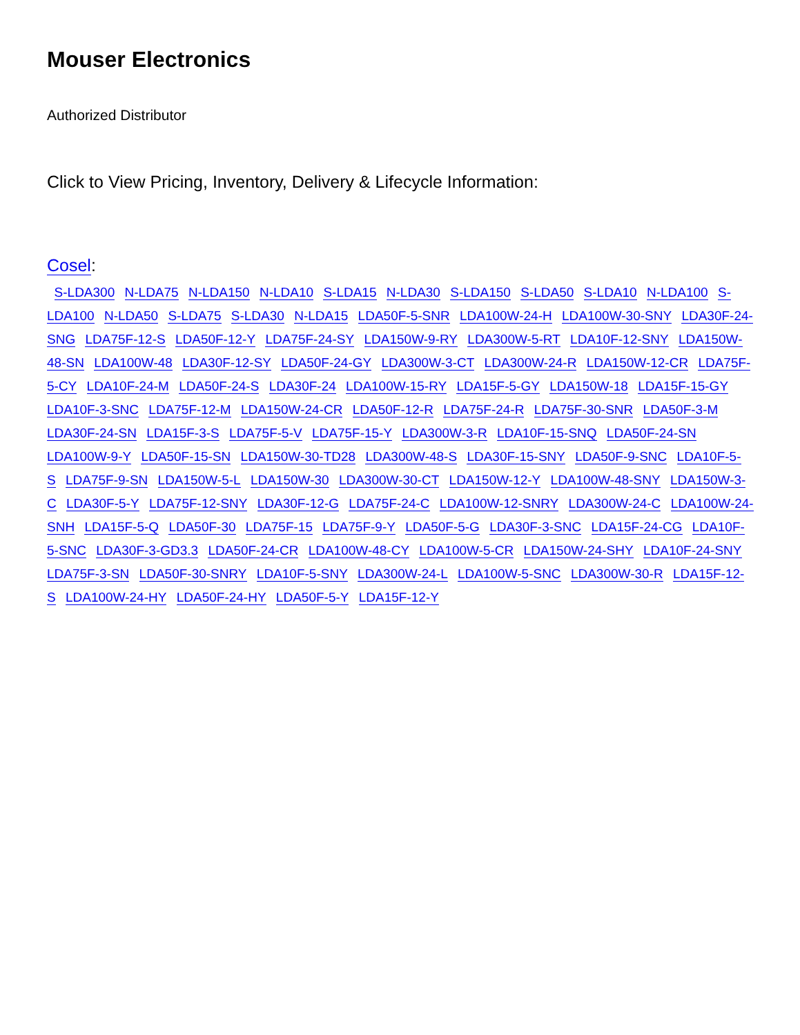Mouser Electronics
Authorized Distributor
Click to View Pricing, Inventory, Delivery & Lifecycle Information:
Cosel:
S-LDA300 N-LDA75 N-LDA150 N-LDA10 S-LDA15 N-LDA30 S-LDA150 S-LDA50 S-LDA10 N-LDA100 S-LDA100 N-LDA50 S-LDA75 S-LDA30 N-LDA15 LDA50F-5-SNR LDA100W-24-H LDA100W-30-SNY LDA30F-24-SNG LDA75F-12-S LDA50F-12-Y LDA75F-24-SY LDA150W-9-RY LDA300W-5-RT LDA10F-12-SNY LDA150W-48-SN LDA100W-48 LDA30F-12-SY LDA50F-24-GY LDA300W-3-CT LDA300W-24-R LDA150W-12-CR LDA75F-5-CY LDA10F-24-M LDA50F-24-S LDA30F-24 LDA100W-15-RY LDA15F-5-GY LDA150W-18 LDA15F-15-GY LDA10F-3-SNC LDA75F-12-M LDA150W-24-CR LDA50F-12-R LDA75F-24-R LDA75F-30-SNR LDA50F-3-M LDA30F-24-SN LDA15F-3-S LDA75F-5-V LDA75F-15-Y LDA300W-3-R LDA10F-15-SNQ LDA50F-24-SN LDA100W-9-Y LDA50F-15-SN LDA150W-30-TD28 LDA300W-48-S LDA30F-15-SNY LDA50F-9-SNC LDA10F-5-S LDA75F-9-SN LDA150W-5-L LDA150W-30 LDA300W-30-CT LDA150W-12-Y LDA100W-48-SNY LDA150W-3-C LDA30F-5-Y LDA75F-12-SNY LDA30F-12-G LDA75F-24-C LDA100W-12-SNRY LDA300W-24-C LDA100W-24-SNH LDA15F-5-Q LDA50F-30 LDA75F-15 LDA75F-9-Y LDA50F-5-G LDA30F-3-SNC LDA15F-24-CG LDA10F-5-SNC LDA30F-3-GD3.3 LDA50F-24-CR LDA100W-48-CY LDA100W-5-CR LDA150W-24-SHY LDA10F-24-SNY LDA75F-3-SN LDA50F-30-SNRY LDA10F-5-SNY LDA300W-24-L LDA100W-5-SNC LDA300W-30-R LDA15F-12-S LDA100W-24-HY LDA50F-24-HY LDA50F-5-Y LDA15F-12-Y